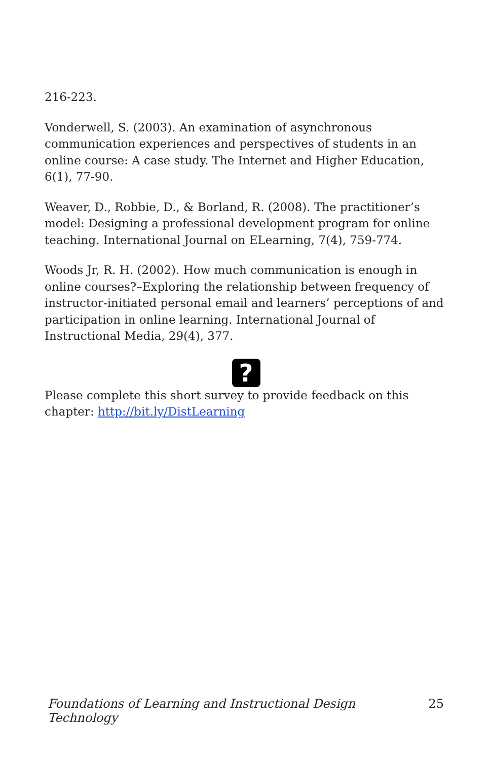216-223.
Vonderwell, S. (2003). An examination of asynchronous communication experiences and perspectives of students in an online course: A case study. The Internet and Higher Education, 6(1), 77-90.
Weaver, D., Robbie, D., & Borland, R. (2008). The practitioner’s model: Designing a professional development program for online teaching. International Journal on ELearning, 7(4), 759-774.
Woods Jr, R. H. (2002). How much communication is enough in online courses?–Exploring the relationship between frequency of instructor-initiated personal email and learners’ perceptions of and participation in online learning. International Journal of Instructional Media, 29(4), 377.
?
Please complete this short survey to provide feedback on this chapter: http://bit.ly/DistLearning
Foundations of Learning and Instructional Design Technology 25